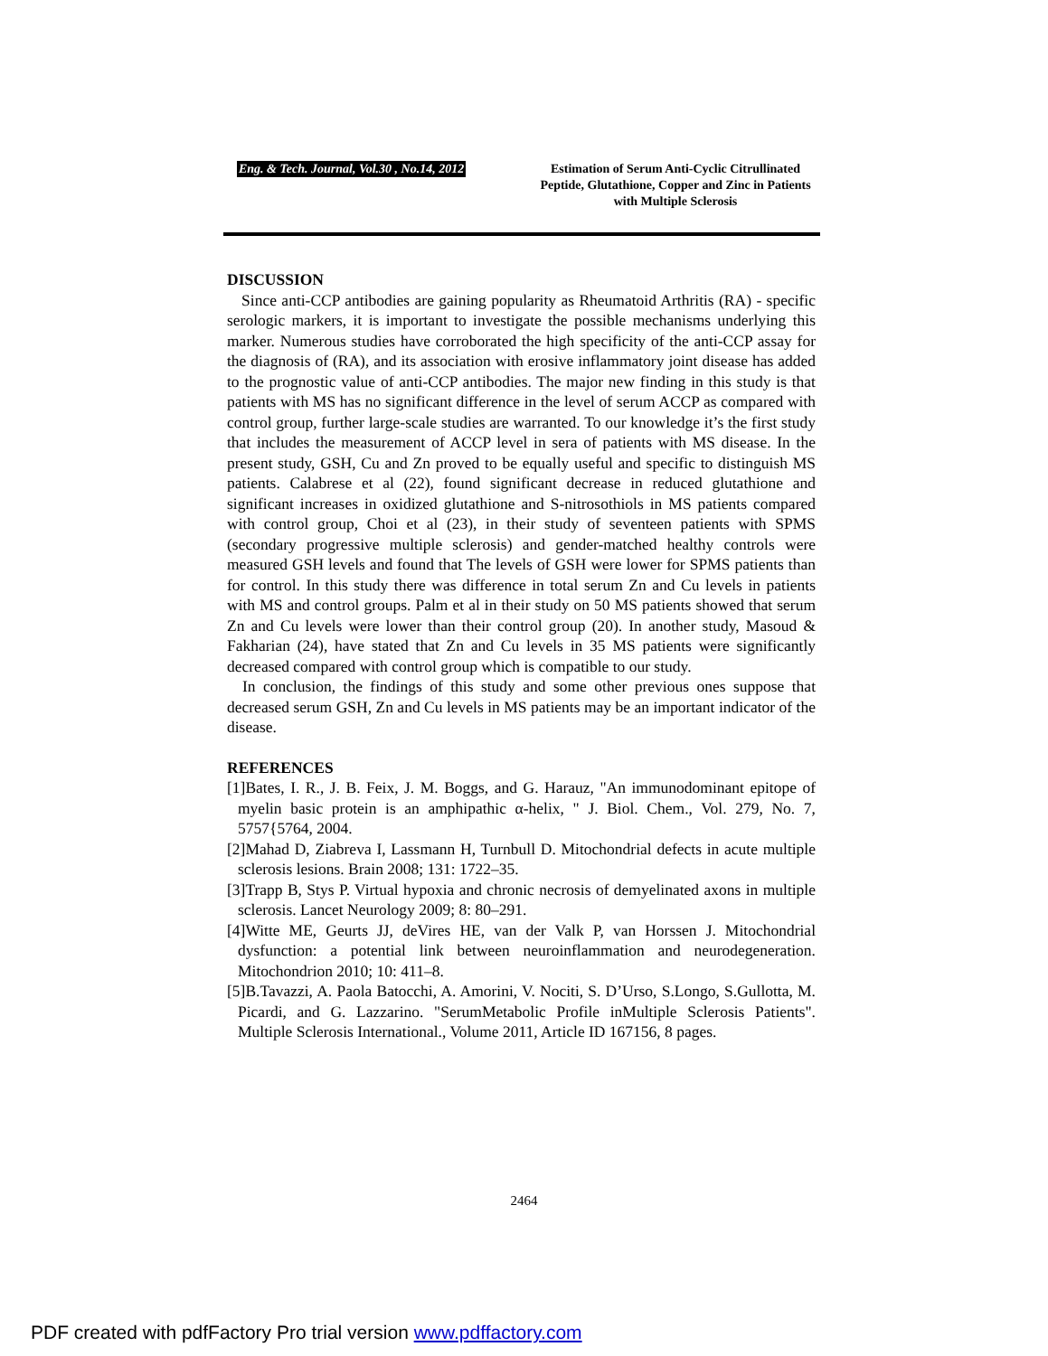Eng. & Tech. Journal, Vol.30 , No.14, 2012
Estimation of Serum Anti-Cyclic Citrullinated Peptide, Glutathione, Copper and Zinc in Patients with Multiple Sclerosis
DISCUSSION
Since anti-CCP antibodies are gaining popularity as Rheumatoid Arthritis (RA) - specific serologic markers, it is important to investigate the possible mechanisms underlying this marker. Numerous studies have corroborated the high specificity of the anti-CCP assay for the diagnosis of (RA), and its association with erosive inflammatory joint disease has added to the prognostic value of anti-CCP antibodies. The major new finding in this study is that patients with MS has no significant difference in the level of serum ACCP as compared with control group, further large-scale studies are warranted. To our knowledge it’s the first study that includes the measurement of ACCP level in sera of patients with MS disease. In the present study, GSH, Cu and Zn proved to be equally useful and specific to distinguish MS patients. Calabrese et al (22), found significant decrease in reduced glutathione and significant increases in oxidized glutathione and S-nitrosothiols in MS patients compared with control group, Choi et al (23), in their study of seventeen patients with SPMS (secondary progressive multiple sclerosis) and gender-matched healthy controls were measured GSH levels and found that The levels of GSH were lower for SPMS patients than for control. In this study there was difference in total serum Zn and Cu levels in patients with MS and control groups. Palm et al in their study on 50 MS patients showed that serum Zn and Cu levels were lower than their control group (20). In another study, Masoud & Fakharian (24), have stated that Zn and Cu levels in 35 MS patients were significantly decreased compared with control group which is compatible to our study.
In conclusion, the findings of this study and some other previous ones suppose that decreased serum GSH, Zn and Cu levels in MS patients may be an important indicator of the disease.
REFERENCES
[1]Bates, I. R., J. B. Feix, J. M. Boggs, and G. Harauz, "An immunodominant epitope of myelin basic protein is an amphipathic α-helix, " J. Biol. Chem., Vol. 279, No. 7, 5757{5764, 2004.
[2]Mahad D, Ziabreva I, Lassmann H, Turnbull D. Mitochondrial defects in acute multiple sclerosis lesions. Brain 2008; 131: 1722–35.
[3]Trapp B, Stys P. Virtual hypoxia and chronic necrosis of demyelinated axons in multiple sclerosis. Lancet Neurology 2009; 8: 80–291.
[4]Witte ME, Geurts JJ, deVires HE, van der Valk P, van Horssen J. Mitochondrial dysfunction: a potential link between neuroinflammation and neurodegeneration. Mitochondrion 2010; 10: 411–8.
[5]B.Tavazzi, A. Paola Batocchi, A. Amorini, V. Nociti, S. D’Urso, S.Longo, S.Gullotta, M. Picardi, and G. Lazzarino. "SerumMetabolic Profile inMultiple Sclerosis Patients". Multiple Sclerosis International., Volume 2011, Article ID 167156, 8 pages.
2464
PDF created with pdfFactory Pro trial version www.pdffactory.com